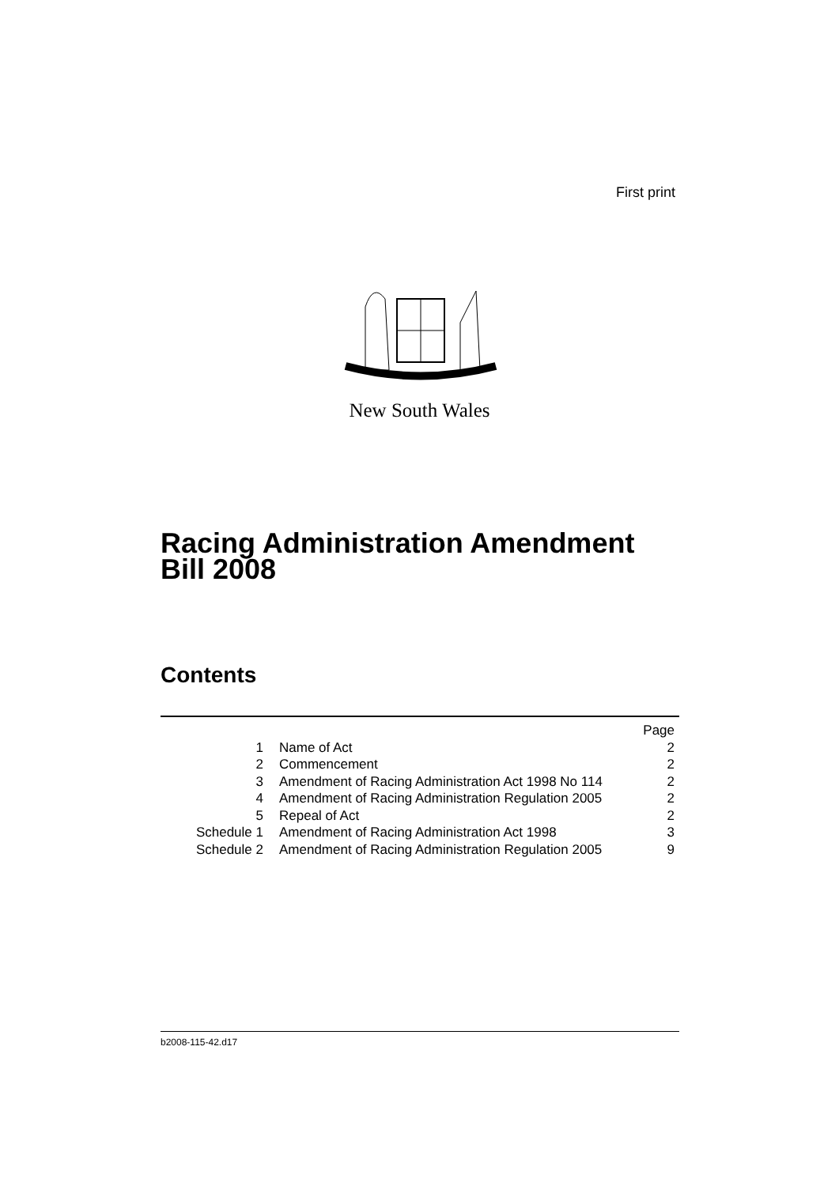First print
New South Wales
Racing Administration Amendment
Bill 2008
Contents
| | | Page |
| 1 | Name of Act | 2 |
| 2 | Commencement | 2 |
| 3 | Amendment of Racing Administration Act 1998 No 114 | 2 |
| 4 | Amendment of Racing Administration Regulation 2005 | 2 |
| 5 | Repeal of Act | 2 |
| Schedule 1 | Amendment of Racing Administration Act 1998 | 3 |
| Schedule 2 | Amendment of Racing Administration Regulation 2005 | 9 |
b2008-115-42.d17